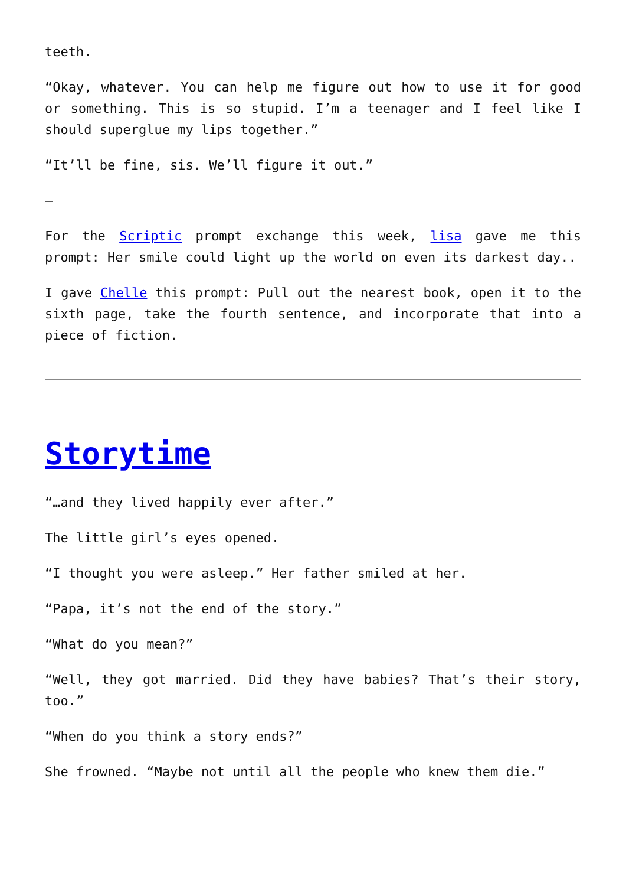teeth.
“Okay, whatever. You can help me figure out how to use it for good or something. This is so stupid. I’m a teenager and I feel like I should superglue my lips together.”
“It’ll be fine, sis. We’ll figure it out.”
–
For the Scriptic prompt exchange this week, lisa gave me this prompt: Her smile could light up the world on even its darkest day..
I gave Chelle this prompt: Pull out the nearest book, open it to the sixth page, take the fourth sentence, and incorporate that into a piece of fiction.
Storytime
“…and they lived happily ever after.”
The little girl’s eyes opened.
“I thought you were asleep.” Her father smiled at her.
“Papa, it’s not the end of the story.”
“What do you mean?”
“Well, they got married. Did they have babies? That’s their story, too.”
“When do you think a story ends?”
She frowned. “Maybe not until all the people who knew them die.”